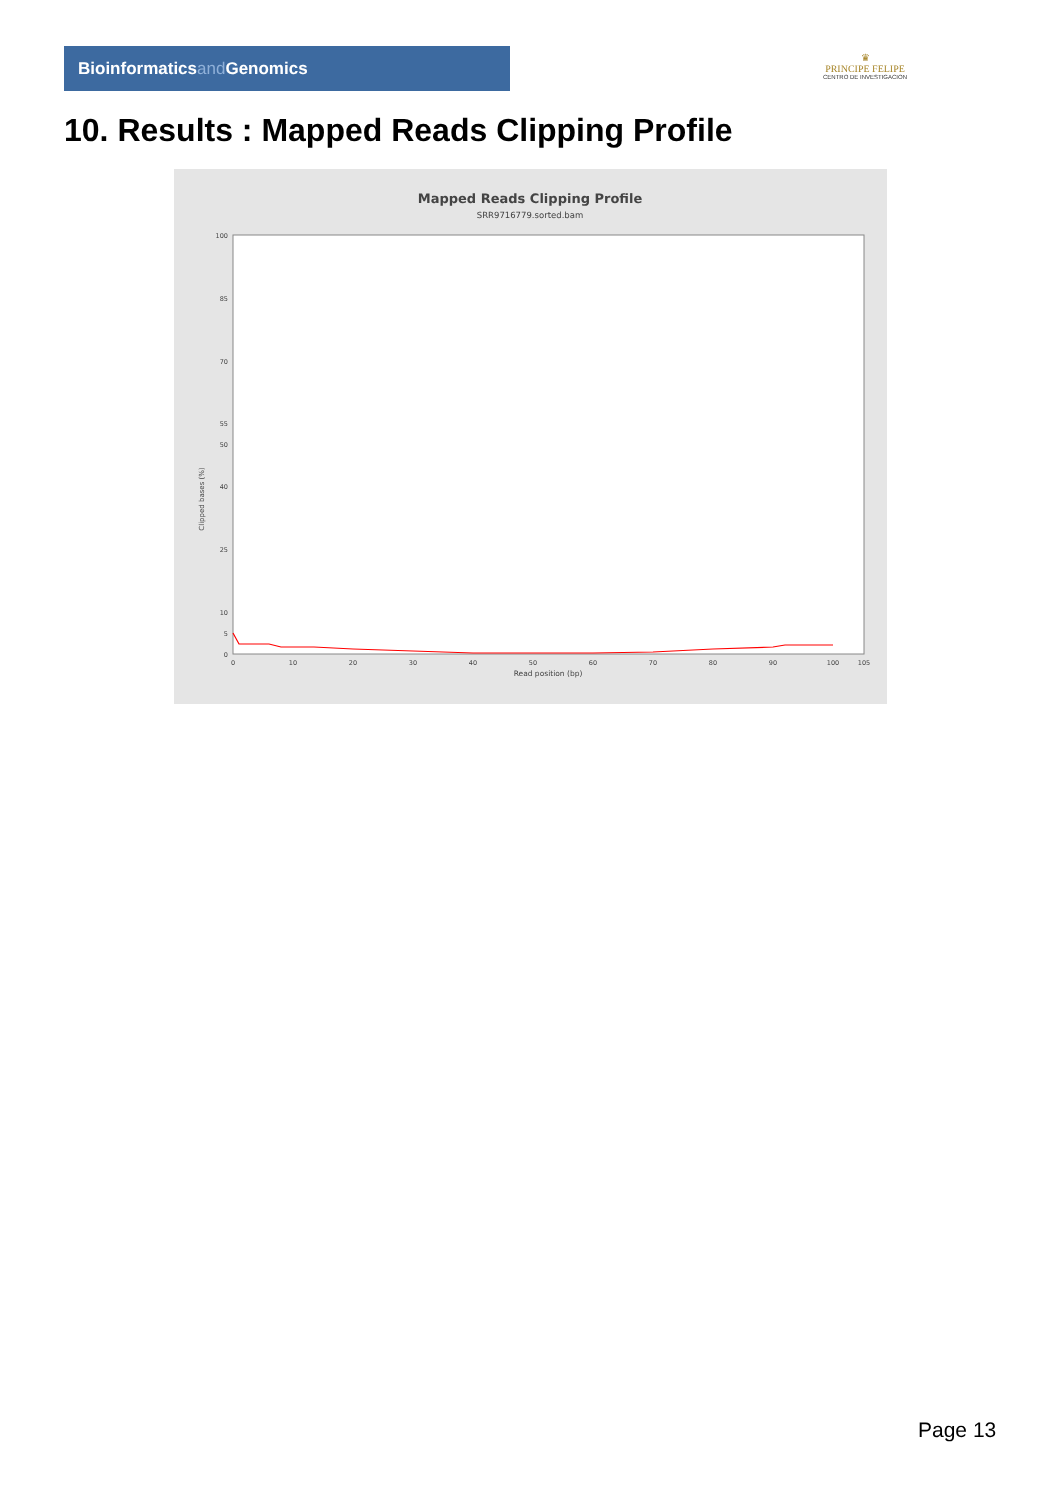Bioinformaticsand Genomics
♛
PRINCIPE FELIPE
CENTRO DE INVESTIGACION
10. Results : Mapped Reads Clipping Profile
Mapped Reads Clipping Profile
SRR9716779.sorted.bam
100
85
70
55
50
40
25
10
5
0
0
10
20
30
40
50
60
70
80
90
100
105
Read position (bp)
Clipped bases (%)
Page 13